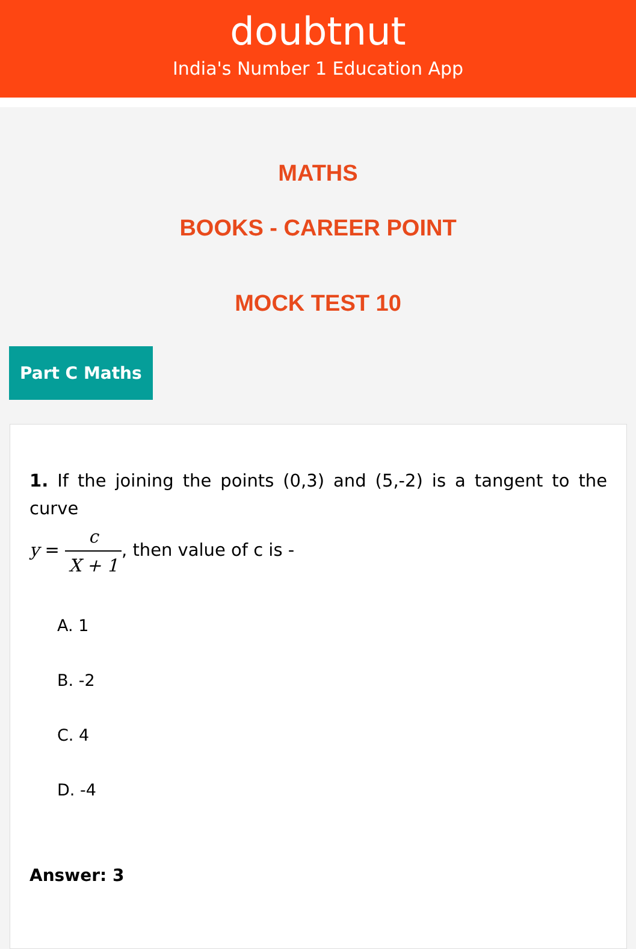doubtnut
India's Number 1 Education App
MATHS
BOOKS - CAREER POINT
MOCK TEST 10
Part C Maths
1. If the joining the points (0,3) and (5,-2) is a tangent to the curve
y = c X + 1, then value of c is -
A. 1
B. -2
C. 4
D. -4
Answer: 3